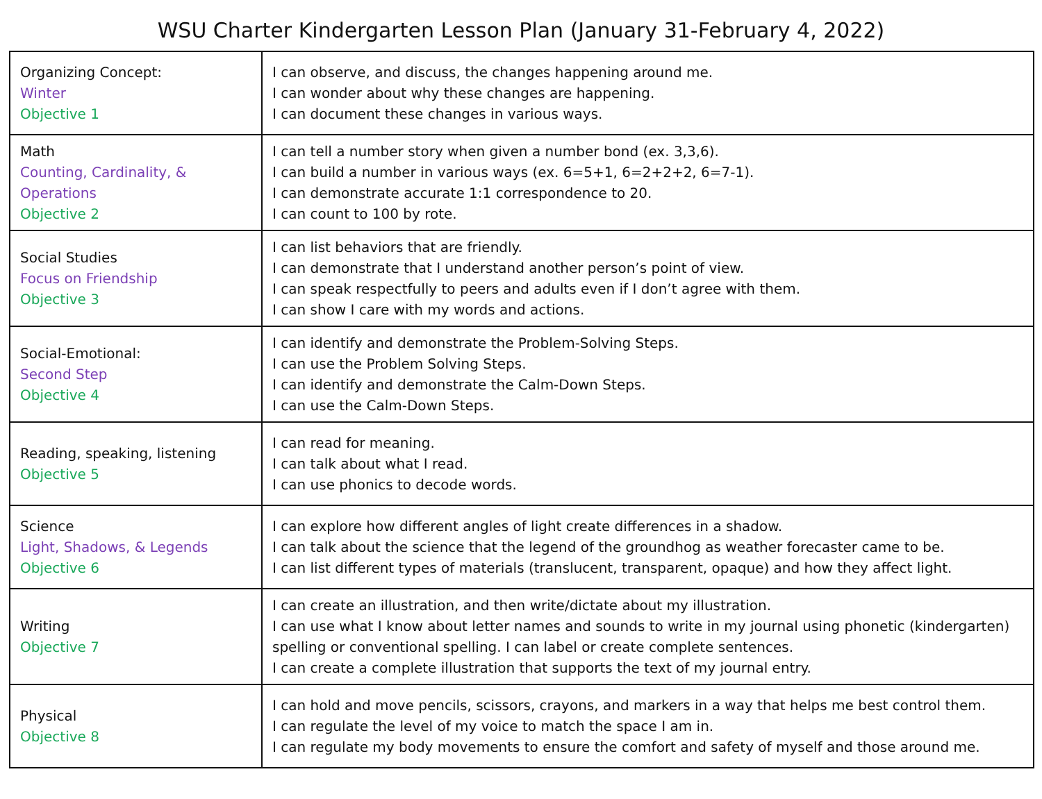WSU Charter Kindergarten Lesson Plan (January 31-February 4, 2022)
| Organizing Concept: Winter Objective 1 | I can observe, and discuss, the changes happening around me. I can wonder about why these changes are happening. I can document these changes in various ways. |
| Math Counting, Cardinality, & Operations Objective 2 | I can tell a number story when given a number bond (ex. 3,3,6). I can build a number in various ways (ex. 6=5+1, 6=2+2+2, 6=7-1). I can demonstrate accurate 1:1 correspondence to 20. I can count to 100 by rote. |
| Social Studies Focus on Friendship Objective 3 | I can list behaviors that are friendly. I can demonstrate that I understand another person’s point of view. I can speak respectfully to peers and adults even if I don’t agree with them. I can show I care with my words and actions. |
| Social-Emotional: Second Step Objective 4 | I can identify and demonstrate the Problem-Solving Steps. I can use the Problem Solving Steps. I can identify and demonstrate the Calm-Down Steps. I can use the Calm-Down Steps. |
| Reading, speaking, listening Objective 5 | I can read for meaning. I can talk about what I read. I can use phonics to decode words. |
| Science Light, Shadows, & Legends Objective 6 | I can explore how different angles of light create differences in a shadow. I can talk about the science that the legend of the groundhog as weather forecaster came to be. I can list different types of materials (translucent, transparent, opaque) and how they affect light. |
| Writing Objective 7 | I can create an illustration, and then write/dictate about my illustration. I can use what I know about letter names and sounds to write in my journal using phonetic (kindergarten) spelling or conventional spelling. I can label or create complete sentences. I can create a complete illustration that supports the text of my journal entry. |
| Physical Objective 8 | I can hold and move pencils, scissors, crayons, and markers in a way that helps me best control them. I can regulate the level of my voice to match the space I am in. I can regulate my body movements to ensure the comfort and safety of myself and those around me. |